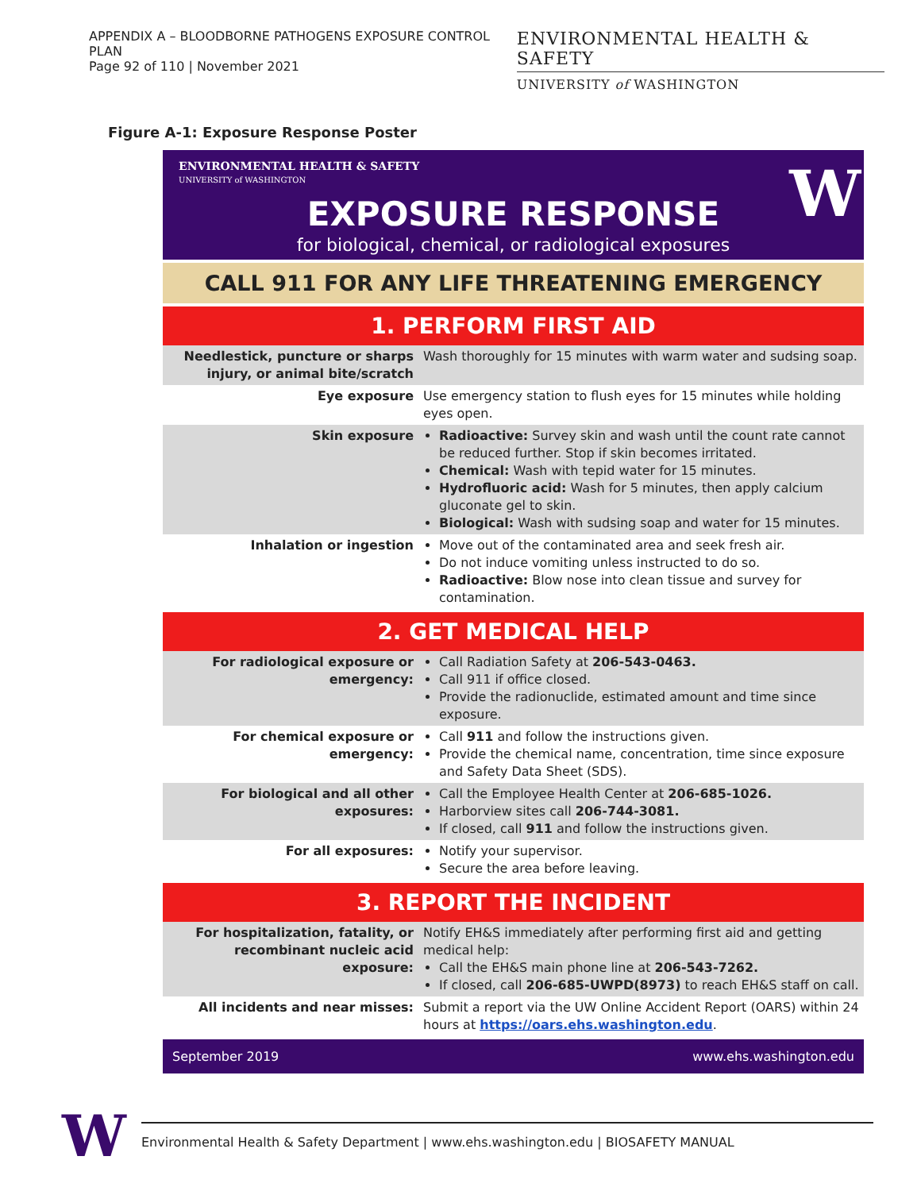APPENDIX A – BLOODBORNE PATHOGENS EXPOSURE CONTROL PLAN
Page 92 of 110 | November 2021
ENVIRONMENTAL HEALTH & SAFETY
UNIVERSITY of WASHINGTON
Figure A-1: Exposure Response Poster
ENVIRONMENTAL HEALTH & SAFETY
UNIVERSITY of WASHINGTON
W
EXPOSURE RESPONSE
for biological, chemical, or radiological exposures
CALL 911 FOR ANY LIFE THREATENING EMERGENCY
1. PERFORM FIRST AID
| Needlestick, puncture or sharps injury, or animal bite/scratch | Wash thoroughly for 15 minutes with warm water and sudsing soap. |
| Eye exposure | Use emergency station to flush eyes for 15 minutes while holding eyes open. |
| Skin exposure | Radioactive: Survey skin and wash until the count rate cannot be reduced further. Stop if skin becomes irritated. Chemical: Wash with tepid water for 15 minutes. Hydrofluoric acid: Wash for 5 minutes, then apply calcium gluconate gel to skin. Biological: Wash with sudsing soap and water for 15 minutes. |
| Inhalation or ingestion | Move out of the contaminated area and seek fresh air. Do not induce vomiting unless instructed to do so. Radioactive: Blow nose into clean tissue and survey for contamination. |
2. GET MEDICAL HELP
| For radiological exposure or emergency: | Call Radiation Safety at 206-543-0463. Call 911 if office closed. Provide the radionuclide, estimated amount and time since exposure. |
| For chemical exposure or emergency: | Call 911 and follow the instructions given. Provide the chemical name, concentration, time since exposure and Safety Data Sheet (SDS). |
| For biological and all other exposures: | Call the Employee Health Center at 206-685-1026. Harborview sites call 206-744-3081. If closed, call 911 and follow the instructions given. |
| For all exposures: | Notify your supervisor. Secure the area before leaving. |
3. REPORT THE INCIDENT
| For hospitalization, fatality, or recombinant nucleic acid exposure: | Notify EH&S immediately after performing first aid and getting medical help: Call the EH&S main phone line at 206-543-7262. If closed, call 206-685-UWPD(8973) to reach EH&S staff on call. |
| All incidents and near misses: | Submit a report via the UW Online Accident Report (OARS) within 24 hours at https://oars.ehs.washington.edu . |
September 2019 www.ehs.washington.edu
W
Environmental Health & Safety Department | www.ehs.washington.edu | BIOSAFETY MANUAL